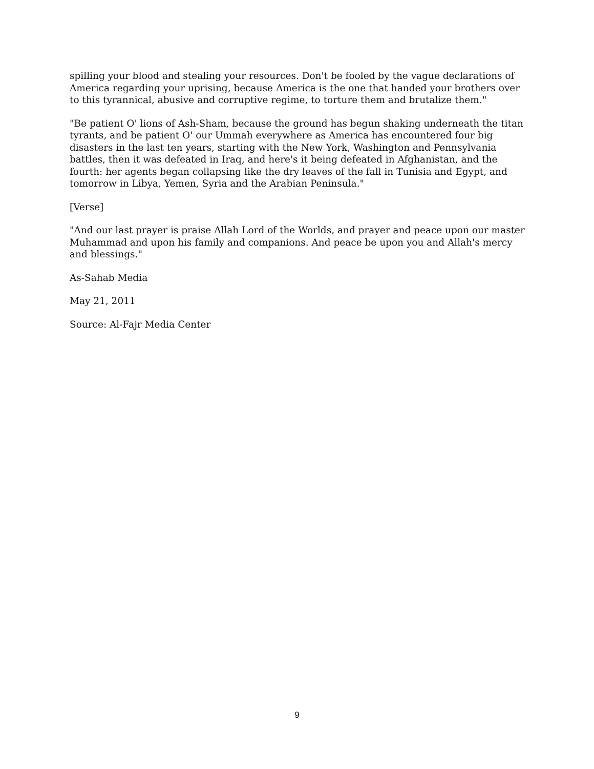spilling your blood and stealing your resources. Don't be fooled by the vague declarations of America regarding your uprising, because America is the one that handed your brothers over to this tyrannical, abusive and corruptive regime, to torture them and brutalize them."
"Be patient O' lions of Ash-Sham, because the ground has begun shaking underneath the titan tyrants, and be patient O' our Ummah everywhere as America has encountered four big disasters in the last ten years, starting with the New York, Washington and Pennsylvania battles, then it was defeated in Iraq, and here's it being defeated in Afghanistan, and the fourth: her agents began collapsing like the dry leaves of the fall in Tunisia and Egypt, and tomorrow in Libya, Yemen, Syria and the Arabian Peninsula."
[Verse]
"And our last prayer is praise Allah Lord of the Worlds, and prayer and peace upon our master Muhammad and upon his family and companions. And peace be upon you and Allah's mercy and blessings."
As-Sahab Media
May 21, 2011
Source: Al-Fajr Media Center
9